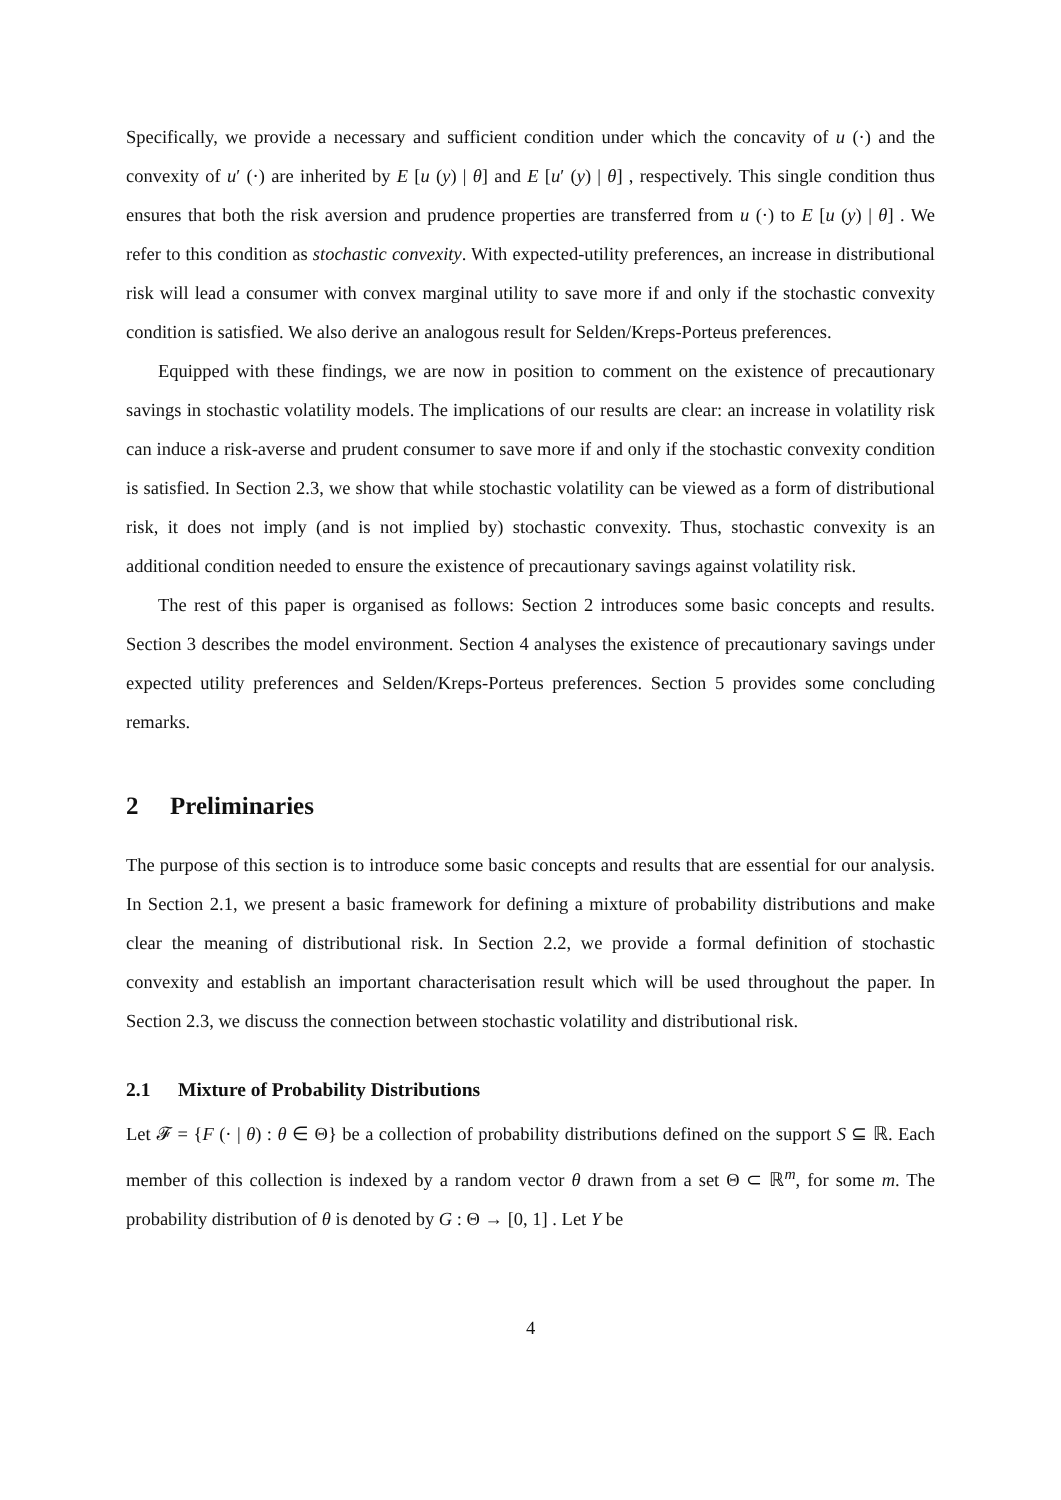Specifically, we provide a necessary and sufficient condition under which the concavity of u (·) and the convexity of u′ (·) are inherited by E [u (y) | θ] and E [u′ (y) | θ] , respectively. This single condition thus ensures that both the risk aversion and prudence properties are transferred from u (·) to E [u (y) | θ] . We refer to this condition as stochastic convexity. With expected-utility preferences, an increase in distributional risk will lead a consumer with convex marginal utility to save more if and only if the stochastic convexity condition is satisfied. We also derive an analogous result for Selden/Kreps-Porteus preferences.
Equipped with these findings, we are now in position to comment on the existence of precautionary savings in stochastic volatility models. The implications of our results are clear: an increase in volatility risk can induce a risk-averse and prudent consumer to save more if and only if the stochastic convexity condition is satisfied. In Section 2.3, we show that while stochastic volatility can be viewed as a form of distributional risk, it does not imply (and is not implied by) stochastic convexity. Thus, stochastic convexity is an additional condition needed to ensure the existence of precautionary savings against volatility risk.
The rest of this paper is organised as follows: Section 2 introduces some basic concepts and results. Section 3 describes the model environment. Section 4 analyses the existence of precautionary savings under expected utility preferences and Selden/Kreps-Porteus preferences. Section 5 provides some concluding remarks.
2 Preliminaries
The purpose of this section is to introduce some basic concepts and results that are essential for our analysis. In Section 2.1, we present a basic framework for defining a mixture of probability distributions and make clear the meaning of distributional risk. In Section 2.2, we provide a formal definition of stochastic convexity and establish an important characterisation result which will be used throughout the paper. In Section 2.3, we discuss the connection between stochastic volatility and distributional risk.
2.1 Mixture of Probability Distributions
Let 𝓕 = {F (· | θ) : θ ∈ Θ} be a collection of probability distributions defined on the support S ⊆ ℝ. Each member of this collection is indexed by a random vector θ drawn from a set Θ ⊂ ℝ<sup>m</sup>, for some m. The probability distribution of θ is denoted by G : Θ → [0, 1] . Let Y be
4